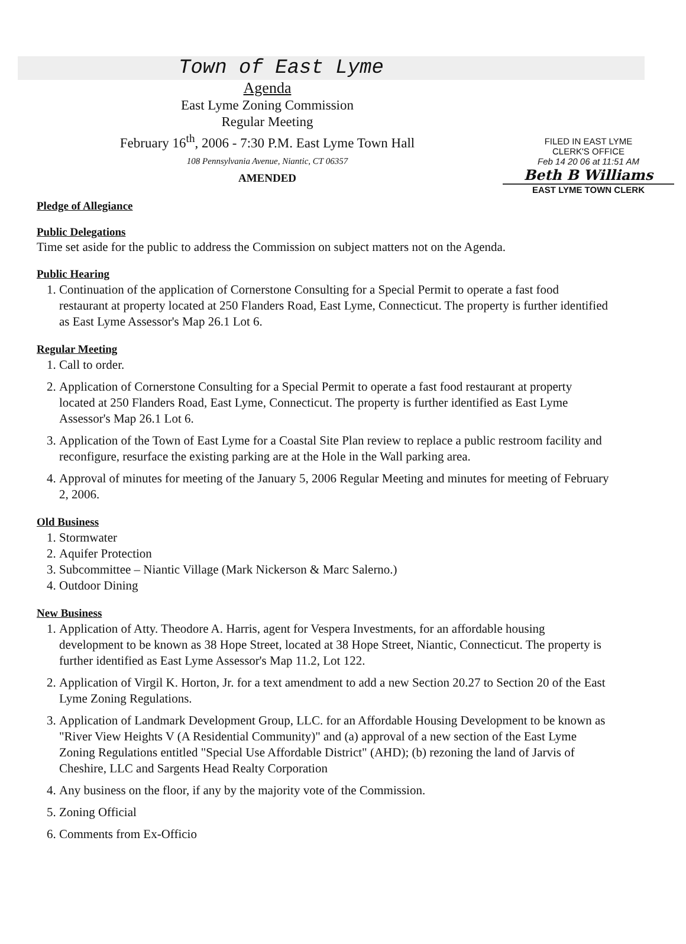Town of East Lyme
FILED IN EAST LYME
CLERK'S OFFICE
Feb 14 20 06 at 11:51 AM
Beth B Williams
EAST LYME TOWN CLERK
Agenda
East Lyme Zoning Commission
Regular Meeting
February 16<sup>th</sup>, 2006 - 7:30 P.M. East Lyme Town Hall
108 Pennsylvania Avenue, Niantic, CT 06357
AMENDED
Pledge of Allegiance
Public Delegations
Time set aside for the public to address the Commission on subject matters not on the Agenda.
Public Hearing
1. Continuation of the application of Cornerstone Consulting for a Special Permit to operate a fast food restaurant at property located at 250 Flanders Road, East Lyme, Connecticut. The property is further identified as East Lyme Assessor's Map 26.1 Lot 6.
Regular Meeting
1. Call to order.
2. Application of Cornerstone Consulting for a Special Permit to operate a fast food restaurant at property located at 250 Flanders Road, East Lyme, Connecticut. The property is further identified as East Lyme Assessor's Map 26.1 Lot 6.
3. Application of the Town of East Lyme for a Coastal Site Plan review to replace a public restroom facility and reconfigure, resurface the existing parking are at the Hole in the Wall parking area.
4. Approval of minutes for meeting of the January 5, 2006 Regular Meeting and minutes for meeting of February 2, 2006.
Old Business
1. Stormwater
2. Aquifer Protection
3. Subcommittee – Niantic Village (Mark Nickerson & Marc Salerno.)
4. Outdoor Dining
New Business
1. Application of Atty. Theodore A. Harris, agent for Vespera Investments, for an affordable housing development to be known as 38 Hope Street, located at 38 Hope Street, Niantic, Connecticut. The property is further identified as East Lyme Assessor's Map 11.2, Lot 122.
2. Application of Virgil K. Horton, Jr. for a text amendment to add a new Section 20.27 to Section 20 of the East Lyme Zoning Regulations.
3. Application of Landmark Development Group, LLC. for an Affordable Housing Development to be known as "River View Heights V (A Residential Community)" and (a) approval of a new section of the East Lyme Zoning Regulations entitled "Special Use Affordable District" (AHD); (b) rezoning the land of Jarvis of Cheshire, LLC and Sargents Head Realty Corporation
4. Any business on the floor, if any by the majority vote of the Commission.
5. Zoning Official
6. Comments from Ex-Officio